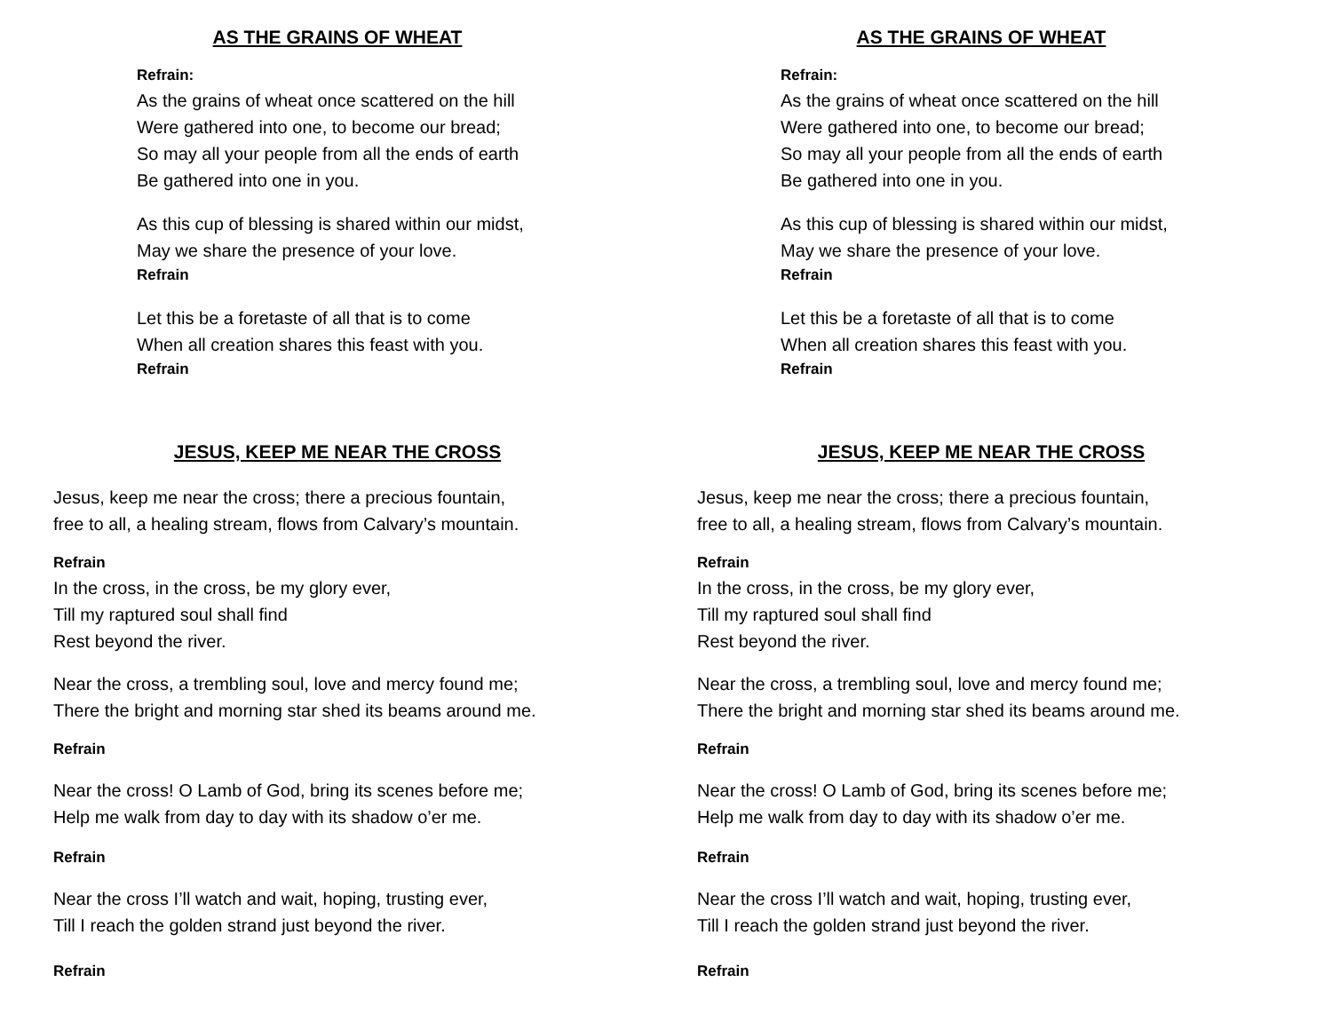AS THE GRAINS OF WHEAT
Refrain:
As the grains of wheat once scattered on the hill
Were gathered into one, to become our bread;
So may all your people from all the ends of earth
Be gathered into one in you.
As this cup of blessing is shared within our midst,
May we share the presence of your love.
Refrain
Let this be a foretaste of all that is to come
When all creation shares this feast with you.
Refrain
JESUS, KEEP ME NEAR THE CROSS
Jesus, keep me near the cross; there a precious fountain,
free to all, a healing stream, flows from Calvary’s mountain.
Refrain
In the cross, in the cross, be my glory ever,
Till my raptured soul shall find
Rest beyond the river.
Near the cross, a trembling soul, love and mercy found me;
There the bright and morning star shed its beams around me.
Refrain
Near the cross! O Lamb of God, bring its scenes before me;
Help me walk from day to day with its shadow o’er me.
Refrain
Near the cross I’ll watch and wait, hoping, trusting ever,
Till I reach the golden strand just beyond the river.
Refrain
AS THE GRAINS OF WHEAT
Refrain:
As the grains of wheat once scattered on the hill
Were gathered into one, to become our bread;
So may all your people from all the ends of earth
Be gathered into one in you.
As this cup of blessing is shared within our midst,
May we share the presence of your love.
Refrain
Let this be a foretaste of all that is to come
When all creation shares this feast with you.
Refrain
JESUS, KEEP ME NEAR THE CROSS
Jesus, keep me near the cross; there a precious fountain,
free to all, a healing stream, flows from Calvary’s mountain.
Refrain
In the cross, in the cross, be my glory ever,
Till my raptured soul shall find
Rest beyond the river.
Near the cross, a trembling soul, love and mercy found me;
There the bright and morning star shed its beams around me.
Refrain
Near the cross! O Lamb of God, bring its scenes before me;
Help me walk from day to day with its shadow o’er me.
Refrain
Near the cross I’ll watch and wait, hoping, trusting ever,
Till I reach the golden strand just beyond the river.
Refrain